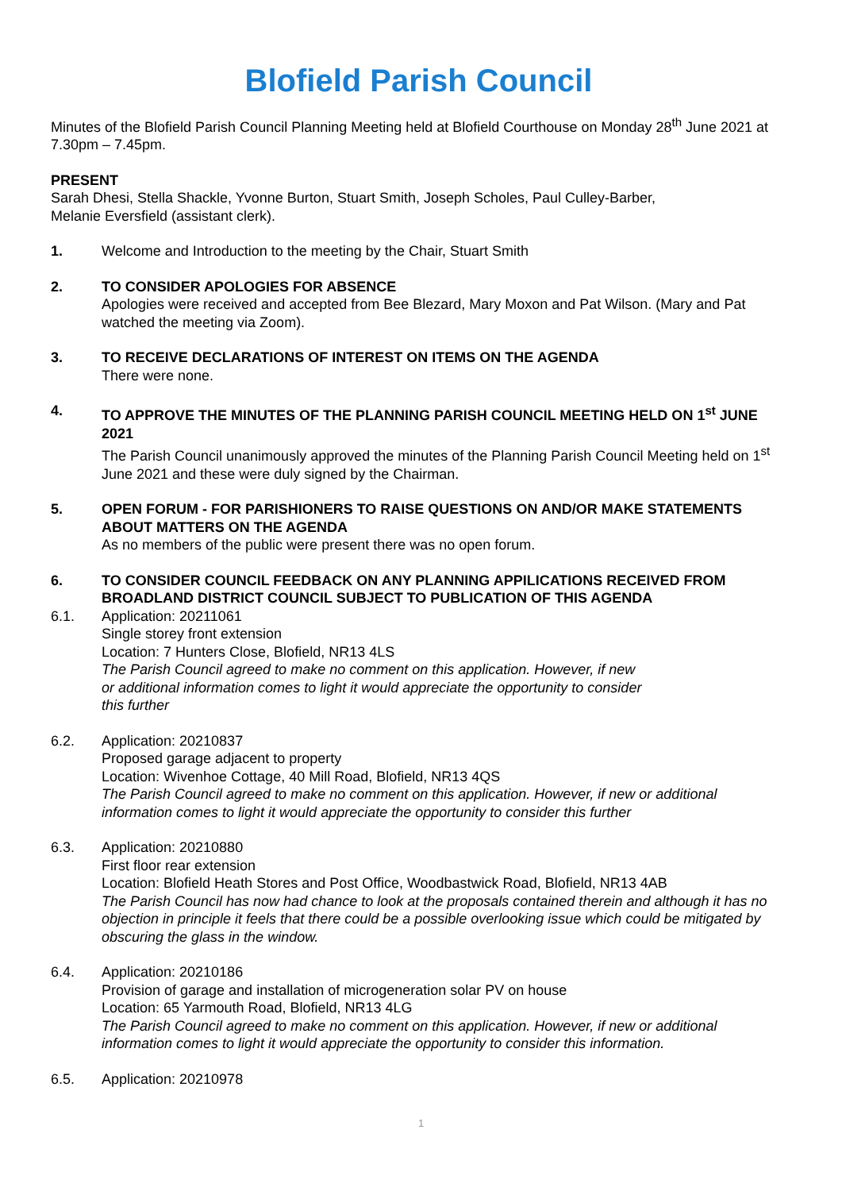Blofield Parish Council
Minutes of the Blofield Parish Council Planning Meeting held at Blofield Courthouse on Monday 28<sup>th</sup> June 2021 at 7.30pm – 7.45pm.
PRESENT
Sarah Dhesi, Stella Shackle, Yvonne Burton, Stuart Smith, Joseph Scholes, Paul Culley-Barber,
Melanie Eversfield (assistant clerk).
1. Welcome and Introduction to the meeting by the Chair, Stuart Smith
2. TO CONSIDER APOLOGIES FOR ABSENCE
Apologies were received and accepted from Bee Blezard, Mary Moxon and Pat Wilson. (Mary and Pat watched the meeting via Zoom).
3. TO RECEIVE DECLARATIONS OF INTEREST ON ITEMS ON THE AGENDA
There were none.
4. TO APPROVE THE MINUTES OF THE PLANNING PARISH COUNCIL MEETING HELD ON 1<sup>st</sup> JUNE 2021
The Parish Council unanimously approved the minutes of the Planning Parish Council Meeting held on 1<sup>st</sup> June 2021 and these were duly signed by the Chairman.
5. OPEN FORUM - FOR PARISHIONERS TO RAISE QUESTIONS ON AND/OR MAKE STATEMENTS ABOUT MATTERS ON THE AGENDA
As no members of the public were present there was no open forum.
6. TO CONSIDER COUNCIL FEEDBACK ON ANY PLANNING APPILICATIONS RECEIVED FROM BROADLAND DISTRICT COUNCIL SUBJECT TO PUBLICATION OF THIS AGENDA
6.1. Application: 20211061
Single storey front extension
Location: 7 Hunters Close, Blofield, NR13 4LS
The Parish Council agreed to make no comment on this application. However, if new
or additional information comes to light it would appreciate the opportunity to consider
this further
6.2. Application: 20210837
Proposed garage adjacent to property
Location: Wivenhoe Cottage, 40 Mill Road, Blofield, NR13 4QS
The Parish Council agreed to make no comment on this application. However, if new or additional information comes to light it would appreciate the opportunity to consider this further
6.3. Application: 20210880
First floor rear extension
Location: Blofield Heath Stores and Post Office, Woodbastwick Road, Blofield, NR13 4AB
The Parish Council has now had chance to look at the proposals contained therein and although it has no objection in principle it feels that there could be a possible overlooking issue which could be mitigated by obscuring the glass in the window.
6.4. Application: 20210186
Provision of garage and installation of microgeneration solar PV on house
Location: 65 Yarmouth Road, Blofield, NR13 4LG
The Parish Council agreed to make no comment on this application. However, if new or additional information comes to light it would appreciate the opportunity to consider this information.
6.5. Application: 20210978
1